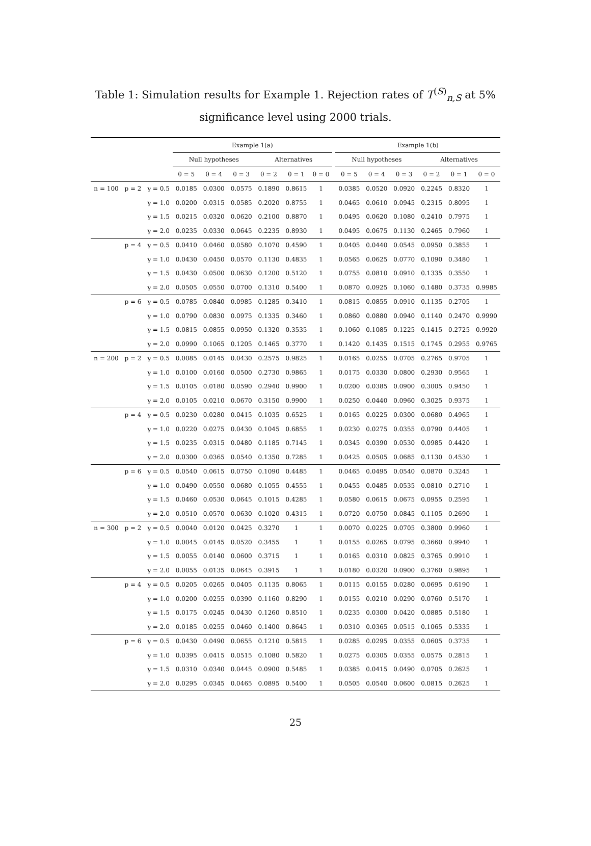Table 1: Simulation results for Example 1. Rejection rates of T<sup>(S)</sup><sub>n,S</sub> at 5% significance level using 2000 trials.
| | | | Example 1(a) | | | | | | | Example 1(b) | | | | | |
| --- | --- | --- | --- | --- | --- | --- | --- | --- | --- | --- | --- | --- | --- | --- | --- |
| | | | Null hypotheses | | | Alternatives | | | | Null hypotheses | | | Alternatives | | |
| | | | θ = 5 | θ = 4 | θ = 3 | θ = 2 | θ = 1 | θ = 0 | | θ = 5 | θ = 4 | θ = 3 | θ = 2 | θ = 1 | θ = 0 |
| n = 100 | p = 2 | γ = 0.5 | 0.0185 | 0.0300 | 0.0575 | 0.1890 | 0.8615 | 1 | | 0.0385 | 0.0520 | 0.0920 | 0.2245 | 0.8320 | 1 |
| | | γ = 1.0 | 0.0200 | 0.0315 | 0.0585 | 0.2020 | 0.8755 | 1 | | 0.0465 | 0.0610 | 0.0945 | 0.2315 | 0.8095 | 1 |
| | | γ = 1.5 | 0.0215 | 0.0320 | 0.0620 | 0.2100 | 0.8870 | 1 | | 0.0495 | 0.0620 | 0.1080 | 0.2410 | 0.7975 | 1 |
| | | γ = 2.0 | 0.0235 | 0.0330 | 0.0645 | 0.2235 | 0.8930 | 1 | | 0.0495 | 0.0675 | 0.1130 | 0.2465 | 0.7960 | 1 |
| | p = 4 | γ = 0.5 | 0.0410 | 0.0460 | 0.0580 | 0.1070 | 0.4590 | 1 | | 0.0405 | 0.0440 | 0.0545 | 0.0950 | 0.3855 | 1 |
| | | γ = 1.0 | 0.0430 | 0.0450 | 0.0570 | 0.1130 | 0.4835 | 1 | | 0.0565 | 0.0625 | 0.0770 | 0.1090 | 0.3480 | 1 |
| | | γ = 1.5 | 0.0430 | 0.0500 | 0.0630 | 0.1200 | 0.5120 | 1 | | 0.0755 | 0.0810 | 0.0910 | 0.1335 | 0.3550 | 1 |
| | | γ = 2.0 | 0.0505 | 0.0550 | 0.0700 | 0.1310 | 0.5400 | 1 | | 0.0870 | 0.0925 | 0.1060 | 0.1480 | 0.3735 | 0.9985 |
| | p = 6 | γ = 0.5 | 0.0785 | 0.0840 | 0.0985 | 0.1285 | 0.3410 | 1 | | 0.0815 | 0.0855 | 0.0910 | 0.1135 | 0.2705 | 1 |
| | | γ = 1.0 | 0.0790 | 0.0830 | 0.0975 | 0.1335 | 0.3460 | 1 | | 0.0860 | 0.0880 | 0.0940 | 0.1140 | 0.2470 | 0.9990 |
| | | γ = 1.5 | 0.0815 | 0.0855 | 0.0950 | 0.1320 | 0.3535 | 1 | | 0.1060 | 0.1085 | 0.1225 | 0.1415 | 0.2725 | 0.9920 |
| | | γ = 2.0 | 0.0990 | 0.1065 | 0.1205 | 0.1465 | 0.3770 | 1 | | 0.1420 | 0.1435 | 0.1515 | 0.1745 | 0.2955 | 0.9765 |
| n = 200 | p = 2 | γ = 0.5 | 0.0085 | 0.0145 | 0.0430 | 0.2575 | 0.9825 | 1 | | 0.0165 | 0.0255 | 0.0705 | 0.2765 | 0.9705 | 1 |
| | | γ = 1.0 | 0.0100 | 0.0160 | 0.0500 | 0.2730 | 0.9865 | 1 | | 0.0175 | 0.0330 | 0.0800 | 0.2930 | 0.9565 | 1 |
| | | γ = 1.5 | 0.0105 | 0.0180 | 0.0590 | 0.2940 | 0.9900 | 1 | | 0.0200 | 0.0385 | 0.0900 | 0.3005 | 0.9450 | 1 |
| | | γ = 2.0 | 0.0105 | 0.0210 | 0.0670 | 0.3150 | 0.9900 | 1 | | 0.0250 | 0.0440 | 0.0960 | 0.3025 | 0.9375 | 1 |
| | p = 4 | γ = 0.5 | 0.0230 | 0.0280 | 0.0415 | 0.1035 | 0.6525 | 1 | | 0.0165 | 0.0225 | 0.0300 | 0.0680 | 0.4965 | 1 |
| | | γ = 1.0 | 0.0220 | 0.0275 | 0.0430 | 0.1045 | 0.6855 | 1 | | 0.0230 | 0.0275 | 0.0355 | 0.0790 | 0.4405 | 1 |
| | | γ = 1.5 | 0.0235 | 0.0315 | 0.0480 | 0.1185 | 0.7145 | 1 | | 0.0345 | 0.0390 | 0.0530 | 0.0985 | 0.4420 | 1 |
| | | γ = 2.0 | 0.0300 | 0.0365 | 0.0540 | 0.1350 | 0.7285 | 1 | | 0.0425 | 0.0505 | 0.0685 | 0.1130 | 0.4530 | 1 |
| | p = 6 | γ = 0.5 | 0.0540 | 0.0615 | 0.0750 | 0.1090 | 0.4485 | 1 | | 0.0465 | 0.0495 | 0.0540 | 0.0870 | 0.3245 | 1 |
| | | γ = 1.0 | 0.0490 | 0.0550 | 0.0680 | 0.1055 | 0.4555 | 1 | | 0.0455 | 0.0485 | 0.0535 | 0.0810 | 0.2710 | 1 |
| | | γ = 1.5 | 0.0460 | 0.0530 | 0.0645 | 0.1015 | 0.4285 | 1 | | 0.0580 | 0.0615 | 0.0675 | 0.0955 | 0.2595 | 1 |
| | | γ = 2.0 | 0.0510 | 0.0570 | 0.0630 | 0.1020 | 0.4315 | 1 | | 0.0720 | 0.0750 | 0.0845 | 0.1105 | 0.2690 | 1 |
| n = 300 | p = 2 | γ = 0.5 | 0.0040 | 0.0120 | 0.0425 | 0.3270 | 1 | 1 | | 0.0070 | 0.0225 | 0.0705 | 0.3800 | 0.9960 | 1 |
| | | γ = 1.0 | 0.0045 | 0.0145 | 0.0520 | 0.3455 | 1 | 1 | | 0.0155 | 0.0265 | 0.0795 | 0.3660 | 0.9940 | 1 |
| | | γ = 1.5 | 0.0055 | 0.0140 | 0.0600 | 0.3715 | 1 | 1 | | 0.0165 | 0.0310 | 0.0825 | 0.3765 | 0.9910 | 1 |
| | | γ = 2.0 | 0.0055 | 0.0135 | 0.0645 | 0.3915 | 1 | 1 | | 0.0180 | 0.0320 | 0.0900 | 0.3760 | 0.9895 | 1 |
| | p = 4 | γ = 0.5 | 0.0205 | 0.0265 | 0.0405 | 0.1135 | 0.8065 | 1 | | 0.0115 | 0.0155 | 0.0280 | 0.0695 | 0.6190 | 1 |
| | | γ = 1.0 | 0.0200 | 0.0255 | 0.0390 | 0.1160 | 0.8290 | 1 | | 0.0155 | 0.0210 | 0.0290 | 0.0760 | 0.5170 | 1 |
| | | γ = 1.5 | 0.0175 | 0.0245 | 0.0430 | 0.1260 | 0.8510 | 1 | | 0.0235 | 0.0300 | 0.0420 | 0.0885 | 0.5180 | 1 |
| | | γ = 2.0 | 0.0185 | 0.0255 | 0.0460 | 0.1400 | 0.8645 | 1 | | 0.0310 | 0.0365 | 0.0515 | 0.1065 | 0.5335 | 1 |
| | p = 6 | γ = 0.5 | 0.0430 | 0.0490 | 0.0655 | 0.1210 | 0.5815 | 1 | | 0.0285 | 0.0295 | 0.0355 | 0.0605 | 0.3735 | 1 |
| | | γ = 1.0 | 0.0395 | 0.0415 | 0.0515 | 0.1080 | 0.5820 | 1 | | 0.0275 | 0.0305 | 0.0355 | 0.0575 | 0.2815 | 1 |
| | | γ = 1.5 | 0.0310 | 0.0340 | 0.0445 | 0.0900 | 0.5485 | 1 | | 0.0385 | 0.0415 | 0.0490 | 0.0705 | 0.2625 | 1 |
| | | γ = 2.0 | 0.0295 | 0.0345 | 0.0465 | 0.0895 | 0.5400 | 1 | | 0.0505 | 0.0540 | 0.0600 | 0.0815 | 0.2625 | 1 |
25